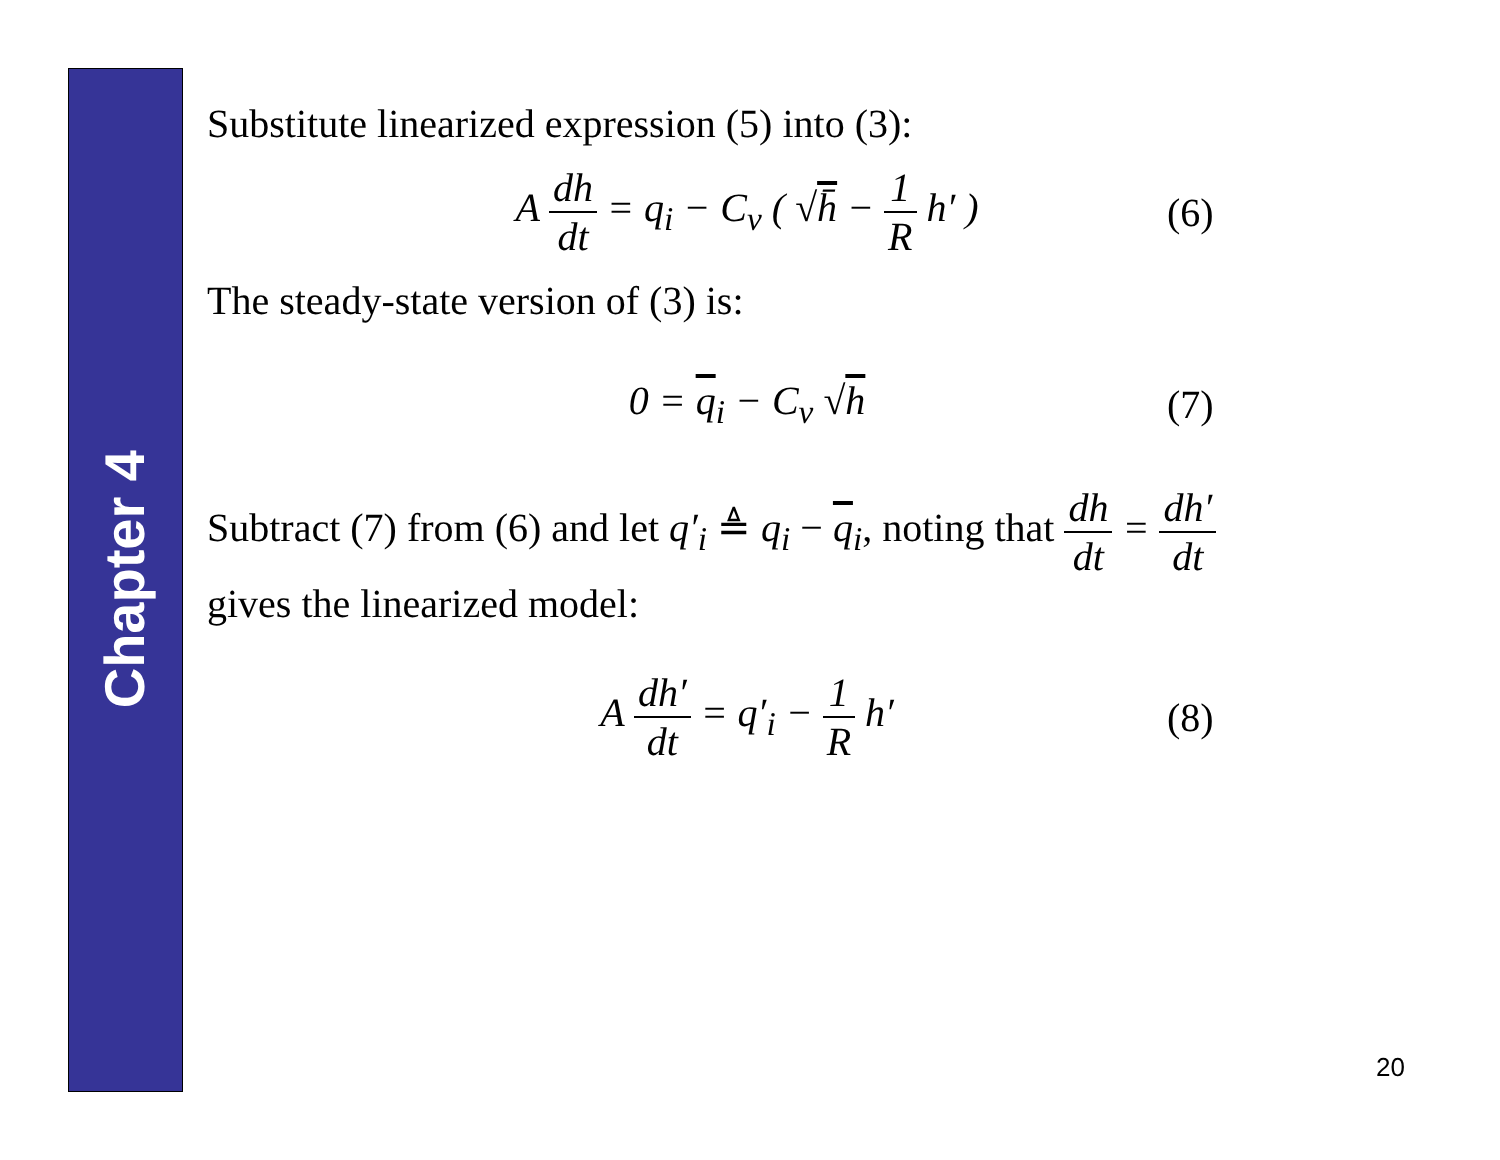Chapter 4
Substitute linearized expression (5) into (3):
A dh dt = q<sub>i</sub> − C<sub>v</sub> ( √h̄ − 1 R h′ )
(6)
The steady-state version of (3) is:
0 = q<sub>i</sub> − C<sub>v</sub> √h (7)
Subtract (7) from (6) and let q′<sub>i</sub> ≜ q<sub>i</sub> − q<sub>i</sub>, noting that dh dt = dh′ dt
gives the linearized model:
A dh′ dt = q′<sub>i</sub> − 1 R h′ (8)
20